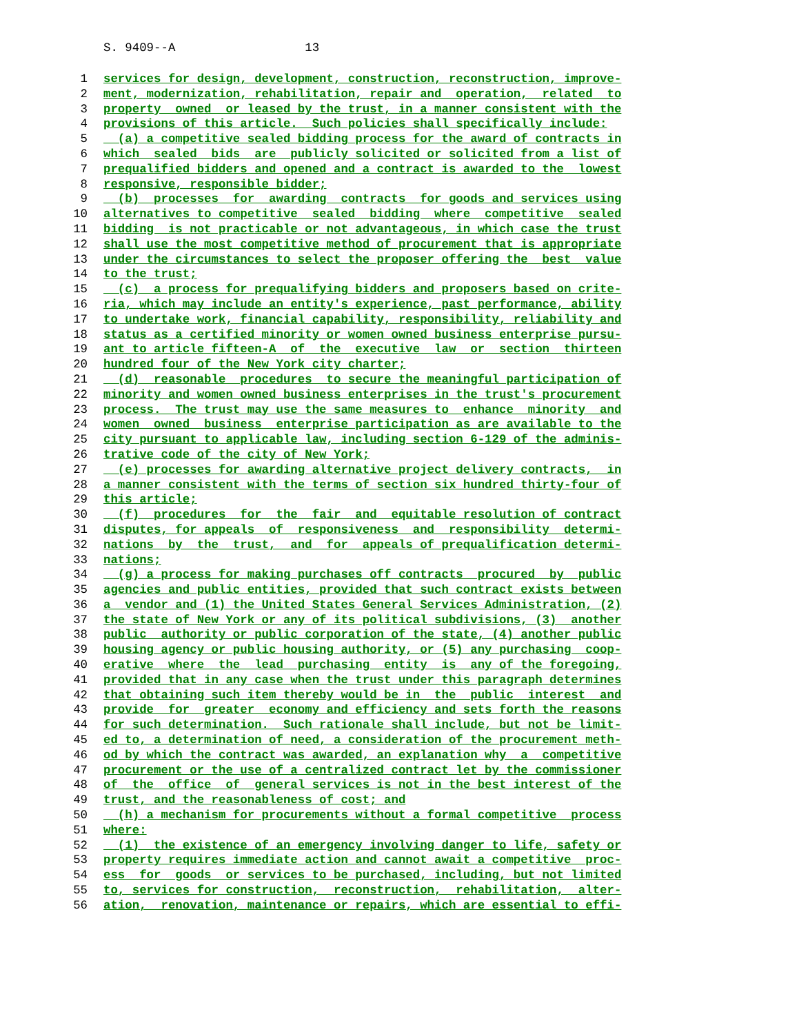S. 9409--A 13
1 services for design, development, construction, reconstruction, improve-
2 ment, modernization, rehabilitation, repair and operation, related to
3 property owned or leased by the trust, in a manner consistent with the
4 provisions of this article. Such policies shall specifically include:
5 (a) a competitive sealed bidding process for the award of contracts in
6 which sealed bids are publicly solicited or solicited from a list of
7 prequalified bidders and opened and a contract is awarded to the lowest
8 responsive, responsible bidder;
9 (b) processes for awarding contracts for goods and services using
10 alternatives to competitive sealed bidding where competitive sealed
11 bidding is not practicable or not advantageous, in which case the trust
12 shall use the most competitive method of procurement that is appropriate
13 under the circumstances to select the proposer offering the best value
14 to the trust;
15 (c) a process for prequalifying bidders and proposers based on crite-
16 ria, which may include an entity's experience, past performance, ability
17 to undertake work, financial capability, responsibility, reliability and
18 status as a certified minority or women owned business enterprise pursu-
19 ant to article fifteen-A of the executive law or section thirteen
20 hundred four of the New York city charter;
21 (d) reasonable procedures to secure the meaningful participation of
22 minority and women owned business enterprises in the trust's procurement
23 process. The trust may use the same measures to enhance minority and
24 women owned business enterprise participation as are available to the
25 city pursuant to applicable law, including section 6-129 of the adminis-
26 trative code of the city of New York;
27 (e) processes for awarding alternative project delivery contracts, in
28 a manner consistent with the terms of section six hundred thirty-four of
29 this article;
30 (f) procedures for the fair and equitable resolution of contract
31 disputes, for appeals of responsiveness and responsibility determi-
32 nations by the trust, and for appeals of prequalification determi-
33 nations;
34 (g) a process for making purchases off contracts procured by public
35 agencies and public entities, provided that such contract exists between
36 a vendor and (1) the United States General Services Administration, (2)
37 the state of New York or any of its political subdivisions, (3) another
38 public authority or public corporation of the state, (4) another public
39 housing agency or public housing authority, or (5) any purchasing coop-
40 erative where the lead purchasing entity is any of the foregoing,
41 provided that in any case when the trust under this paragraph determines
42 that obtaining such item thereby would be in the public interest and
43 provide for greater economy and efficiency and sets forth the reasons
44 for such determination. Such rationale shall include, but not be limit-
45 ed to, a determination of need, a consideration of the procurement meth-
46 od by which the contract was awarded, an explanation why a competitive
47 procurement or the use of a centralized contract let by the commissioner
48 of the office of general services is not in the best interest of the
49 trust, and the reasonableness of cost; and
50 (h) a mechanism for procurements without a formal competitive process
51 where:
52 (1) the existence of an emergency involving danger to life, safety or
53 property requires immediate action and cannot await a competitive proc-
54 ess for goods or services to be purchased, including, but not limited
55 to, services for construction, reconstruction, rehabilitation, alter-
56 ation, renovation, maintenance or repairs, which are essential to effi-